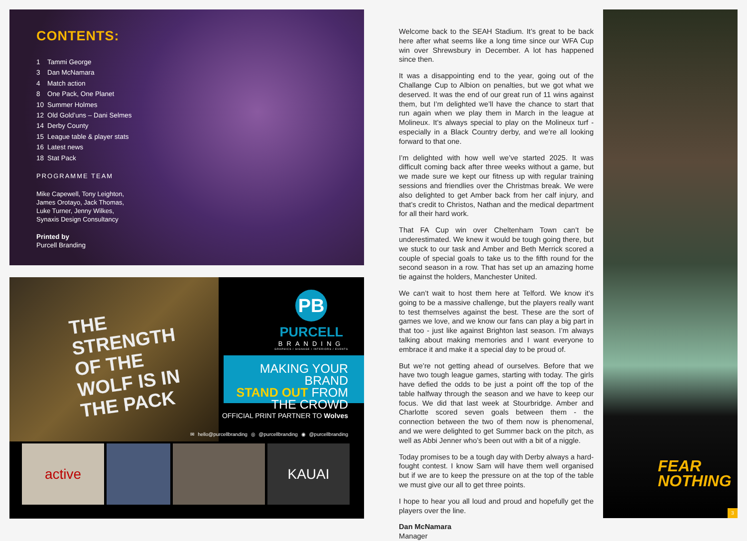CONTENTS:
1 Tammi George
3 Dan McNamara
4 Match action
8 One Pack, One Planet
10 Summer Holmes
12 Old Gold’uns – Dani Selmes
14 Derby County
15 League table & player stats
16 Latest news
18 Stat Pack
PROGRAMME TEAM
Mike Capewell, Tony Leighton,
James Orotayo, Jack Thomas,
Luke Turner, Jenny Wilkes,
Synaxis Design Consultancy
Printed by
Purcell Branding
THE STRENGTH
OF THE
WOLF IS IN
THE PACK
PB
PURCELL
BRANDING
GRAPHICS / SIGNAGE / INTERIORS / EVENTS
MAKING YOUR BRAND
STAND OUT FROM
THE CROWD
OFFICIAL PRINT PARTNER TO Wolves
✉ hello@purcellbranding ◎ @purcellbranding ◉ @purcellbranding
active KAUAI
Welcome back to the SEAH Stadium. It’s great to be back here after what seems like a long time since our WFA Cup win over Shrewsbury in December. A lot has happened since then.
It was a disappointing end to the year, going out of the Challange Cup to Albion on penalties, but we got what we deserved. It was the end of our great run of 11 wins against them, but I’m delighted we’ll have the chance to start that run again when we play them in March in the league at Molineux. It’s always special to play on the Molineux turf - especially in a Black Country derby, and we’re all looking forward to that one.
I’m delighted with how well we’ve started 2025. It was difficult coming back after three weeks without a game, but we made sure we kept our fitness up with regular training sessions and friendlies over the Christmas break. We were also delighted to get Amber back from her calf injury, and that’s credit to Christos, Nathan and the medical department for all their hard work.
That FA Cup win over Cheltenham Town can’t be underestimated. We knew it would be tough going there, but we stuck to our task and Amber and Beth Merrick scored a couple of special goals to take us to the fifth round for the second season in a row. That has set up an amazing home tie against the holders, Manchester United.
We can’t wait to host them here at Telford. We know it’s going to be a massive challenge, but the players really want to test themselves against the best. These are the sort of games we love, and we know our fans can play a big part in that too - just like against Brighton last season. I’m always talking about making memories and I want everyone to embrace it and make it a special day to be proud of.
But we’re not getting ahead of ourselves. Before that we have two tough league games, starting with today. The girls have defied the odds to be just a point off the top of the table halfway through the season and we have to keep our focus. We did that last week at Stourbridge. Amber and Charlotte scored seven goals between them - the connection between the two of them now is phenomenal, and we were delighted to get Summer back on the pitch, as well as Abbi Jenner who’s been out with a bit of a niggle.
Today promises to be a tough day with Derby always a hard-fought contest. I know Sam will have them well organised but if we are to keep the pressure on at the top of the table we must give our all to get three points.
I hope to hear you all loud and proud and hopefully get the players over the line.
Dan McNamara
Manager
FEAR
NOTHING
3